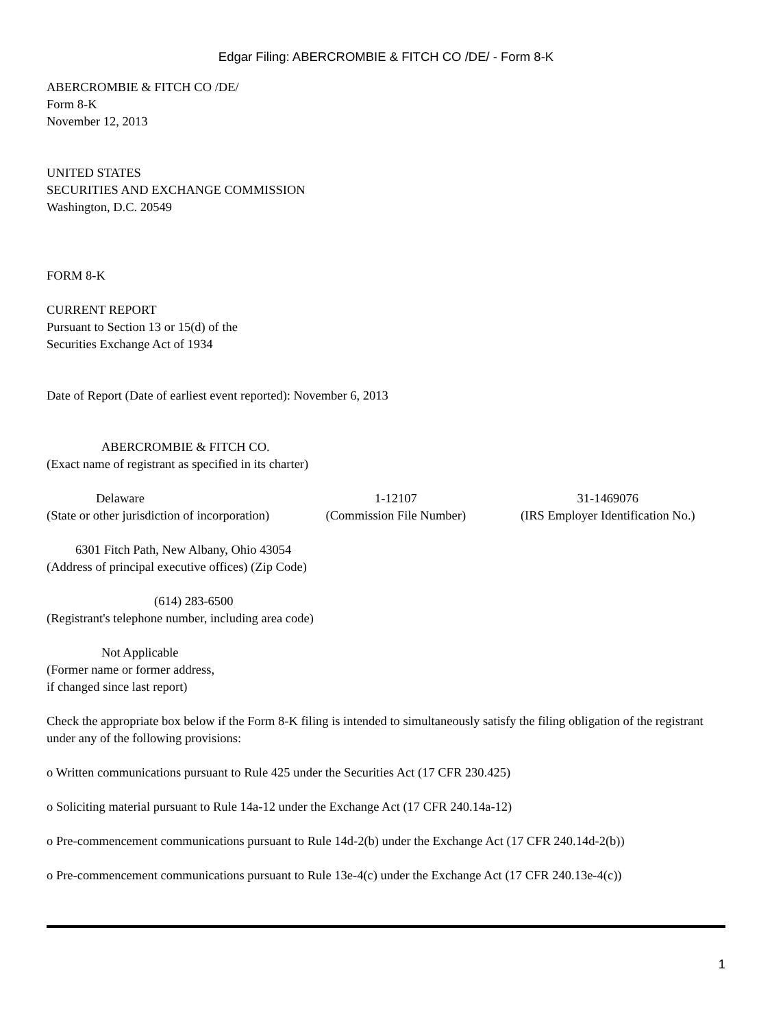Edgar Filing: ABERCROMBIE & FITCH CO /DE/ - Form 8-K
ABERCROMBIE & FITCH CO /DE/
Form 8-K
November 12, 2013
UNITED STATES
SECURITIES AND EXCHANGE COMMISSION
Washington, D.C. 20549
FORM 8-K
CURRENT REPORT
Pursuant to Section 13 or 15(d) of the
Securities Exchange Act of 1934
Date of Report (Date of earliest event reported): November 6, 2013
ABERCROMBIE & FITCH CO.
(Exact name of registrant as specified in its charter)
| Delaware | 1-12107 | 31-1469076 |
| (State or other jurisdiction of incorporation) | (Commission File Number) | (IRS Employer Identification No.) |
6301 Fitch Path, New Albany, Ohio 43054
(Address of principal executive offices) (Zip Code)
(614) 283-6500
(Registrant's telephone number, including area code)
Not Applicable
(Former name or former address,
if changed since last report)
Check the appropriate box below if the Form 8-K filing is intended to simultaneously satisfy the filing obligation of the registrant under any of the following provisions:
o Written communications pursuant to Rule 425 under the Securities Act (17 CFR 230.425)
o Soliciting material pursuant to Rule 14a-12 under the Exchange Act (17 CFR 240.14a-12)
o Pre-commencement communications pursuant to Rule 14d-2(b) under the Exchange Act (17 CFR 240.14d-2(b))
o Pre-commencement communications pursuant to Rule 13e-4(c) under the Exchange Act (17 CFR 240.13e-4(c))
1